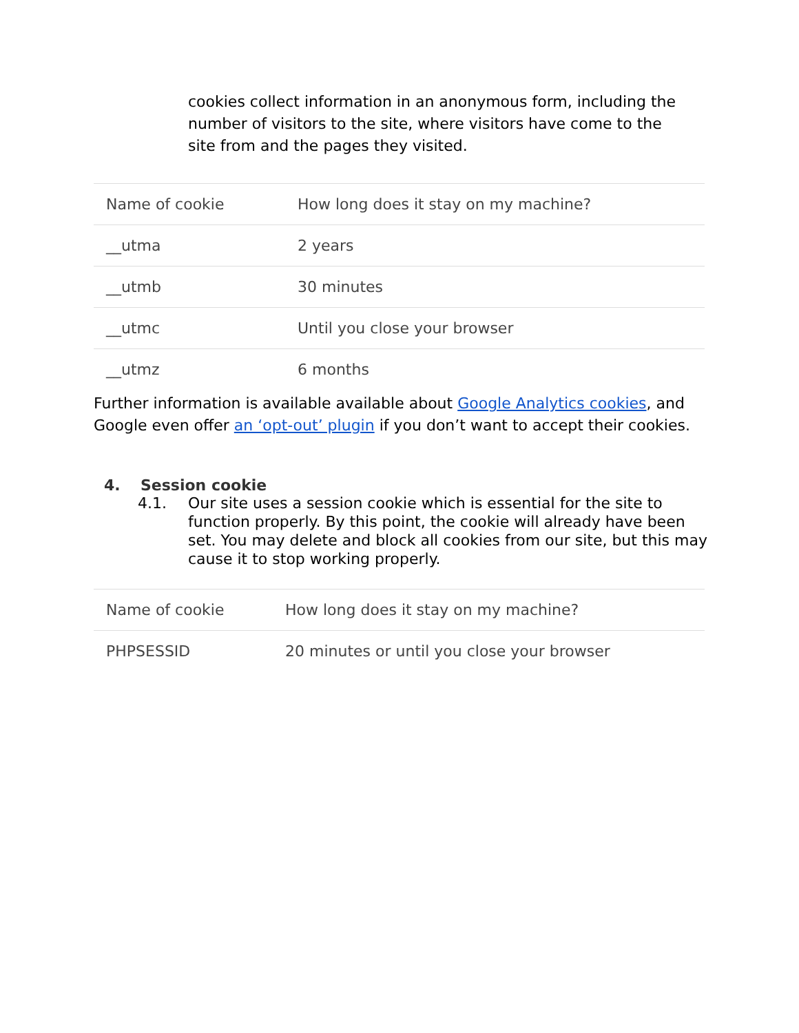cookies collect information in an anonymous form, including the number of visitors to the site, where visitors have come to the site from and the pages they visited.
| Name of cookie | How long does it stay on my machine? |
| __utma | 2 years |
| __utmb | 30 minutes |
| __utmc | Until you close your browser |
| __utmz | 6 months |
Further information is available available about Google Analytics cookies, and Google even offer an ‘opt-out’ plugin if you don’t want to accept their cookies.
4. Session cookie
4.1. Our site uses a session cookie which is essential for the site to function properly. By this point, the cookie will already have been set. You may delete and block all cookies from our site, but this may cause it to stop working properly.
| Name of cookie | How long does it stay on my machine? |
| PHPSESSID | 20 minutes or until you close your browser |